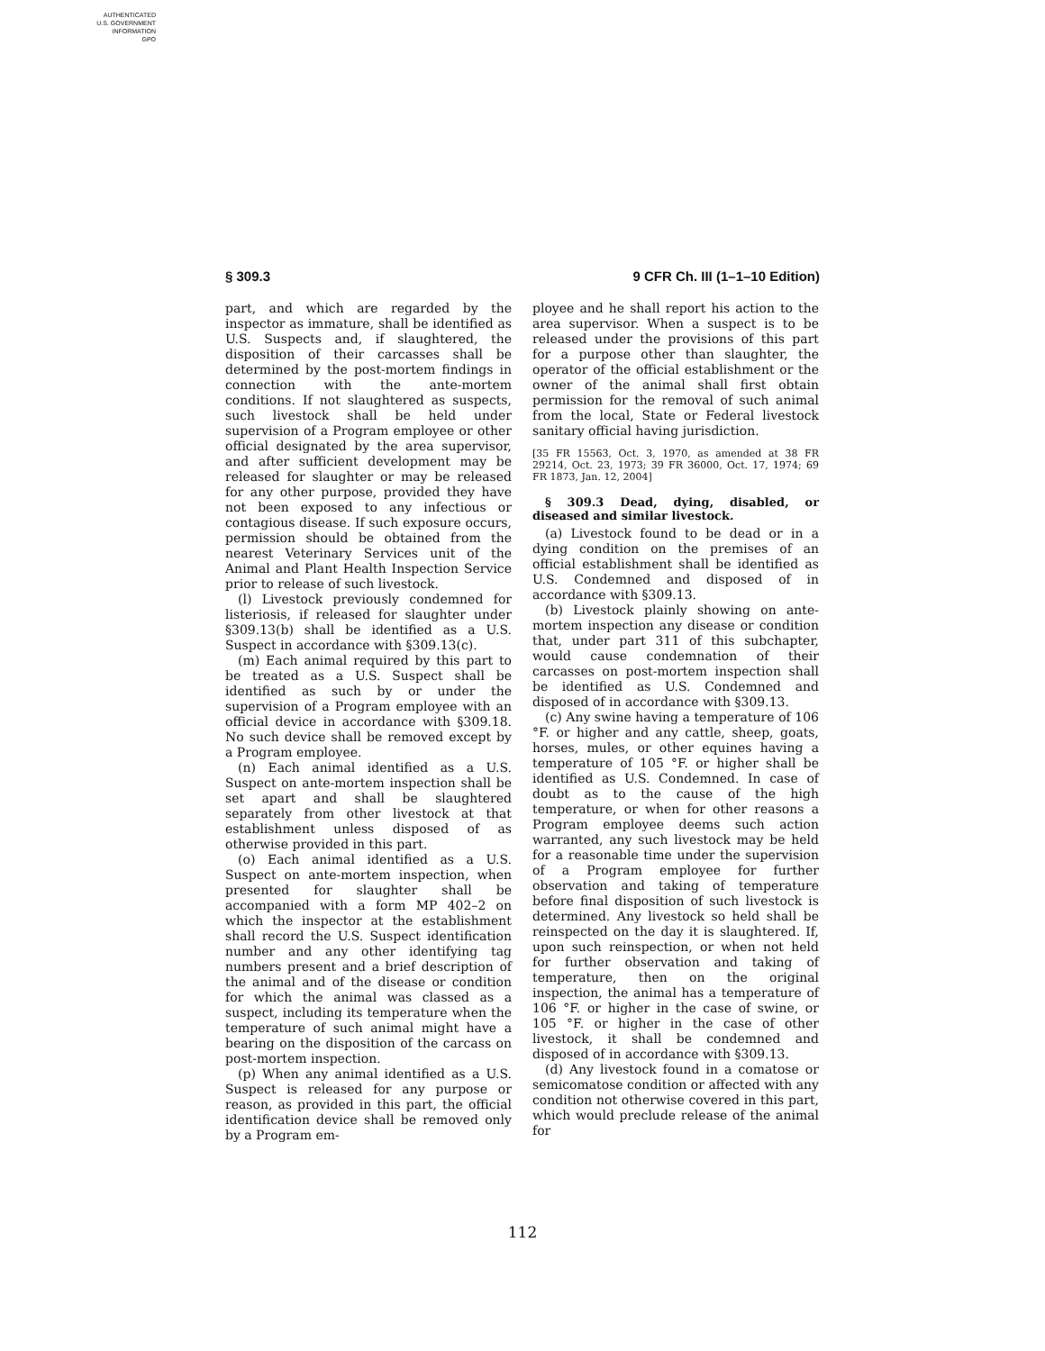AUTHENTICATED
U.S. GOVERNMENT
INFORMATION
GPO
§ 309.3 9 CFR Ch. III (1–1–10 Edition)
part, and which are regarded by the inspector as immature, shall be identified as U.S. Suspects and, if slaughtered, the disposition of their carcasses shall be determined by the post-mortem findings in connection with the ante-mortem conditions. If not slaughtered as suspects, such livestock shall be held under supervision of a Program employee or other official designated by the area supervisor, and after sufficient development may be released for slaughter or may be released for any other purpose, provided they have not been exposed to any infectious or contagious disease. If such exposure occurs, permission should be obtained from the nearest Veterinary Services unit of the Animal and Plant Health Inspection Service prior to release of such livestock.
(l) Livestock previously condemned for listeriosis, if released for slaughter under §309.13(b) shall be identified as a U.S. Suspect in accordance with §309.13(c).
(m) Each animal required by this part to be treated as a U.S. Suspect shall be identified as such by or under the supervision of a Program employee with an official device in accordance with §309.18. No such device shall be removed except by a Program employee.
(n) Each animal identified as a U.S. Suspect on ante-mortem inspection shall be set apart and shall be slaughtered separately from other livestock at that establishment unless disposed of as otherwise provided in this part.
(o) Each animal identified as a U.S. Suspect on ante-mortem inspection, when presented for slaughter shall be accompanied with a form MP 402–2 on which the inspector at the establishment shall record the U.S. Suspect identification number and any other identifying tag numbers present and a brief description of the animal and of the disease or condition for which the animal was classed as a suspect, including its temperature when the temperature of such animal might have a bearing on the disposition of the carcass on post-mortem inspection.
(p) When any animal identified as a U.S. Suspect is released for any purpose or reason, as provided in this part, the official identification device shall be removed only by a Program em-
ployee and he shall report his action to the area supervisor. When a suspect is to be released under the provisions of this part for a purpose other than slaughter, the operator of the official establishment or the owner of the animal shall first obtain permission for the removal of such animal from the local, State or Federal livestock sanitary official having jurisdiction.
[35 FR 15563, Oct. 3, 1970, as amended at 38 FR 29214, Oct. 23, 1973; 39 FR 36000, Oct. 17, 1974; 69 FR 1873, Jan. 12, 2004]
§ 309.3 Dead, dying, disabled, or diseased and similar livestock.
(a) Livestock found to be dead or in a dying condition on the premises of an official establishment shall be identified as U.S. Condemned and disposed of in accordance with §309.13.
(b) Livestock plainly showing on ante-mortem inspection any disease or condition that, under part 311 of this subchapter, would cause condemnation of their carcasses on post-mortem inspection shall be identified as U.S. Condemned and disposed of in accordance with §309.13.
(c) Any swine having a temperature of 106 °F. or higher and any cattle, sheep, goats, horses, mules, or other equines having a temperature of 105 °F. or higher shall be identified as U.S. Condemned. In case of doubt as to the cause of the high temperature, or when for other reasons a Program employee deems such action warranted, any such livestock may be held for a reasonable time under the supervision of a Program employee for further observation and taking of temperature before final disposition of such livestock is determined. Any livestock so held shall be reinspected on the day it is slaughtered. If, upon such reinspection, or when not held for further observation and taking of temperature, then on the original inspection, the animal has a temperature of 106 °F. or higher in the case of swine, or 105 °F. or higher in the case of other livestock, it shall be condemned and disposed of in accordance with §309.13.
(d) Any livestock found in a comatose or semicomatose condition or affected with any condition not otherwise covered in this part, which would preclude release of the animal for
112